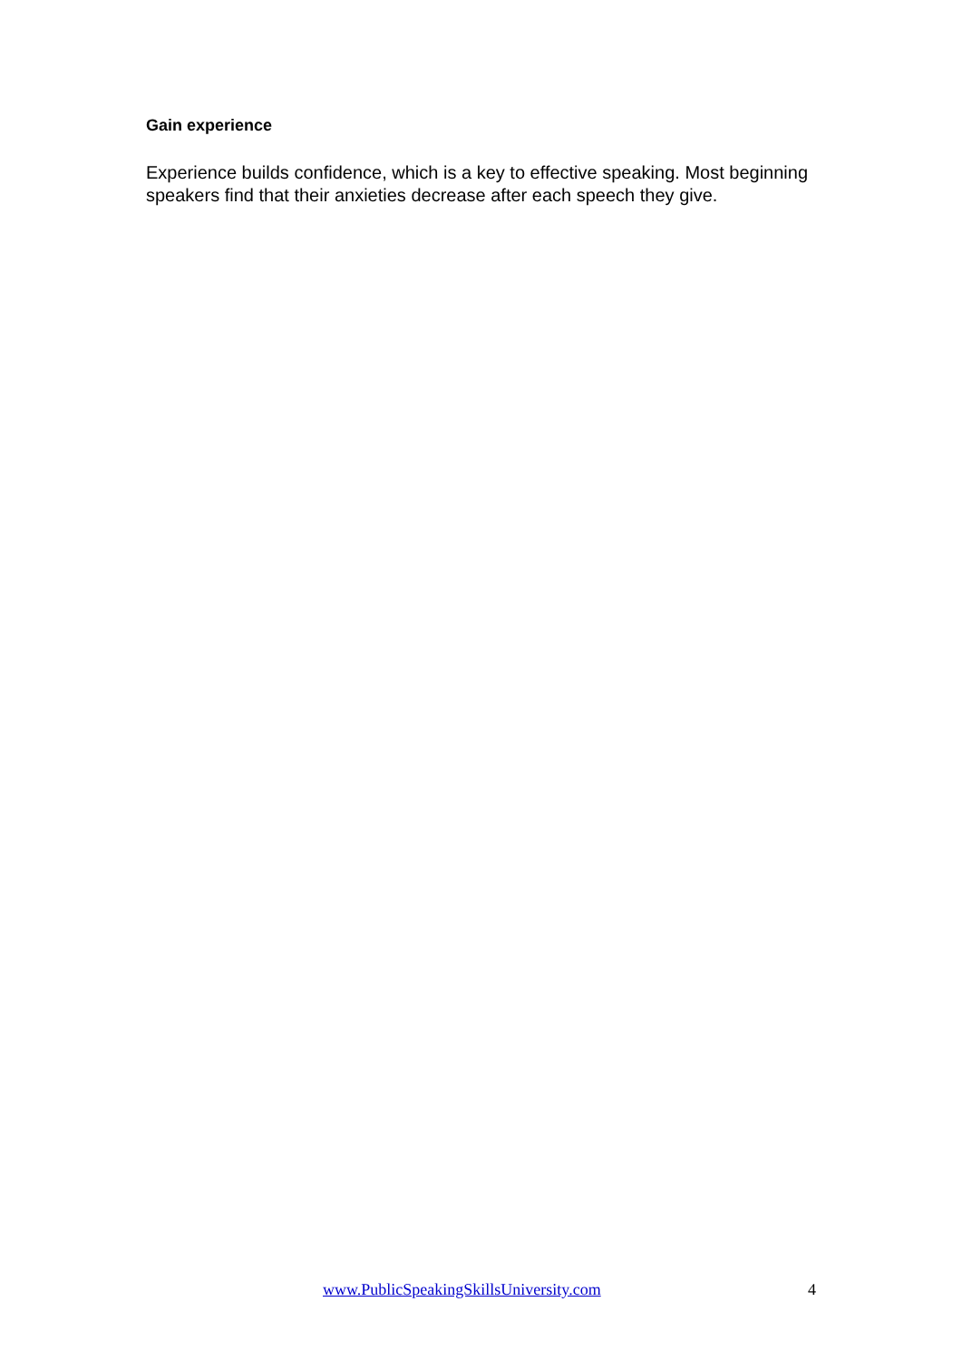Gain experience
Experience builds confidence, which is a key to effective speaking. Most beginning speakers find that their anxieties decrease after each speech they give.
www.PublicSpeakingSkillsUniversity.com 4